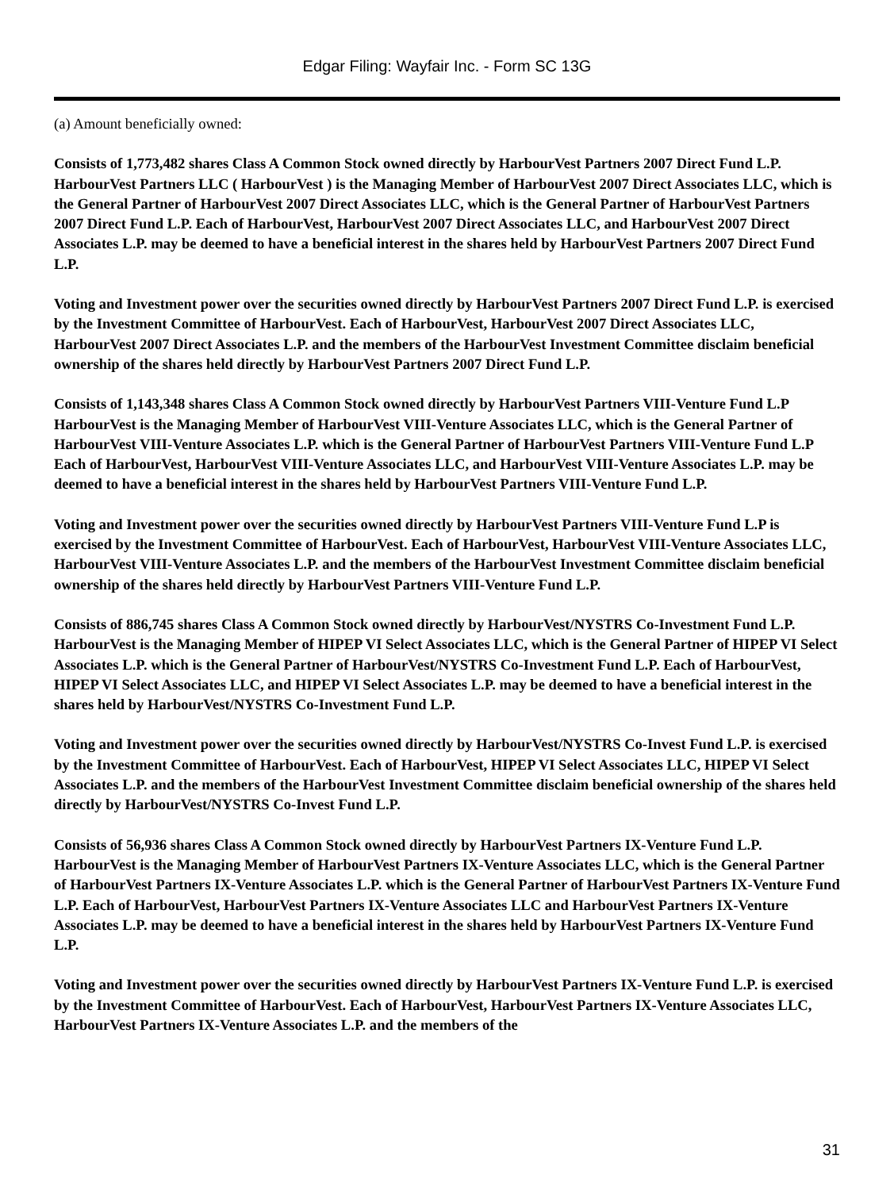Edgar Filing: Wayfair Inc. - Form SC 13G
(a) Amount beneficially owned:
Consists of 1,773,482 shares Class A Common Stock owned directly by HarbourVest Partners 2007 Direct Fund L.P. HarbourVest Partners LLC ( HarbourVest ) is the Managing Member of HarbourVest 2007 Direct Associates LLC, which is the General Partner of HarbourVest 2007 Direct Associates LLC, which is the General Partner of HarbourVest Partners 2007 Direct Fund L.P. Each of HarbourVest, HarbourVest 2007 Direct Associates LLC, and HarbourVest 2007 Direct Associates L.P. may be deemed to have a beneficial interest in the shares held by HarbourVest Partners 2007 Direct Fund L.P.
Voting and Investment power over the securities owned directly by HarbourVest Partners 2007 Direct Fund L.P. is exercised by the Investment Committee of HarbourVest. Each of HarbourVest, HarbourVest 2007 Direct Associates LLC, HarbourVest 2007 Direct Associates L.P. and the members of the HarbourVest Investment Committee disclaim beneficial ownership of the shares held directly by HarbourVest Partners 2007 Direct Fund L.P.
Consists of 1,143,348 shares Class A Common Stock owned directly by HarbourVest Partners VIII-Venture Fund L.P HarbourVest is the Managing Member of HarbourVest VIII-Venture Associates LLC, which is the General Partner of HarbourVest VIII-Venture Associates L.P. which is the General Partner of HarbourVest Partners VIII-Venture Fund L.P Each of HarbourVest, HarbourVest VIII-Venture Associates LLC, and HarbourVest VIII-Venture Associates L.P. may be deemed to have a beneficial interest in the shares held by HarbourVest Partners VIII-Venture Fund L.P.
Voting and Investment power over the securities owned directly by HarbourVest Partners VIII-Venture Fund L.P is exercised by the Investment Committee of HarbourVest. Each of HarbourVest, HarbourVest VIII-Venture Associates LLC, HarbourVest VIII-Venture Associates L.P. and the members of the HarbourVest Investment Committee disclaim beneficial ownership of the shares held directly by HarbourVest Partners VIII-Venture Fund L.P.
Consists of 886,745 shares Class A Common Stock owned directly by HarbourVest/NYSTRS Co-Investment Fund L.P. HarbourVest is the Managing Member of HIPEP VI Select Associates LLC, which is the General Partner of HIPEP VI Select Associates L.P. which is the General Partner of HarbourVest/NYSTRS Co-Investment Fund L.P. Each of HarbourVest, HIPEP VI Select Associates LLC, and HIPEP VI Select Associates L.P. may be deemed to have a beneficial interest in the shares held by HarbourVest/NYSTRS Co-Investment Fund L.P.
Voting and Investment power over the securities owned directly by HarbourVest/NYSTRS Co-Invest Fund L.P. is exercised by the Investment Committee of HarbourVest. Each of HarbourVest, HIPEP VI Select Associates LLC, HIPEP VI Select Associates L.P. and the members of the HarbourVest Investment Committee disclaim beneficial ownership of the shares held directly by HarbourVest/NYSTRS Co-Invest Fund L.P.
Consists of 56,936 shares Class A Common Stock owned directly by HarbourVest Partners IX-Venture Fund L.P. HarbourVest is the Managing Member of HarbourVest Partners IX-Venture Associates LLC, which is the General Partner of HarbourVest Partners IX-Venture Associates L.P. which is the General Partner of HarbourVest Partners IX-Venture Fund L.P. Each of HarbourVest, HarbourVest Partners IX-Venture Associates LLC and HarbourVest Partners IX-Venture Associates L.P. may be deemed to have a beneficial interest in the shares held by HarbourVest Partners IX-Venture Fund L.P.
Voting and Investment power over the securities owned directly by HarbourVest Partners IX-Venture Fund L.P. is exercised by the Investment Committee of HarbourVest. Each of HarbourVest, HarbourVest Partners IX-Venture Associates LLC, HarbourVest Partners IX-Venture Associates L.P. and the members of the
31